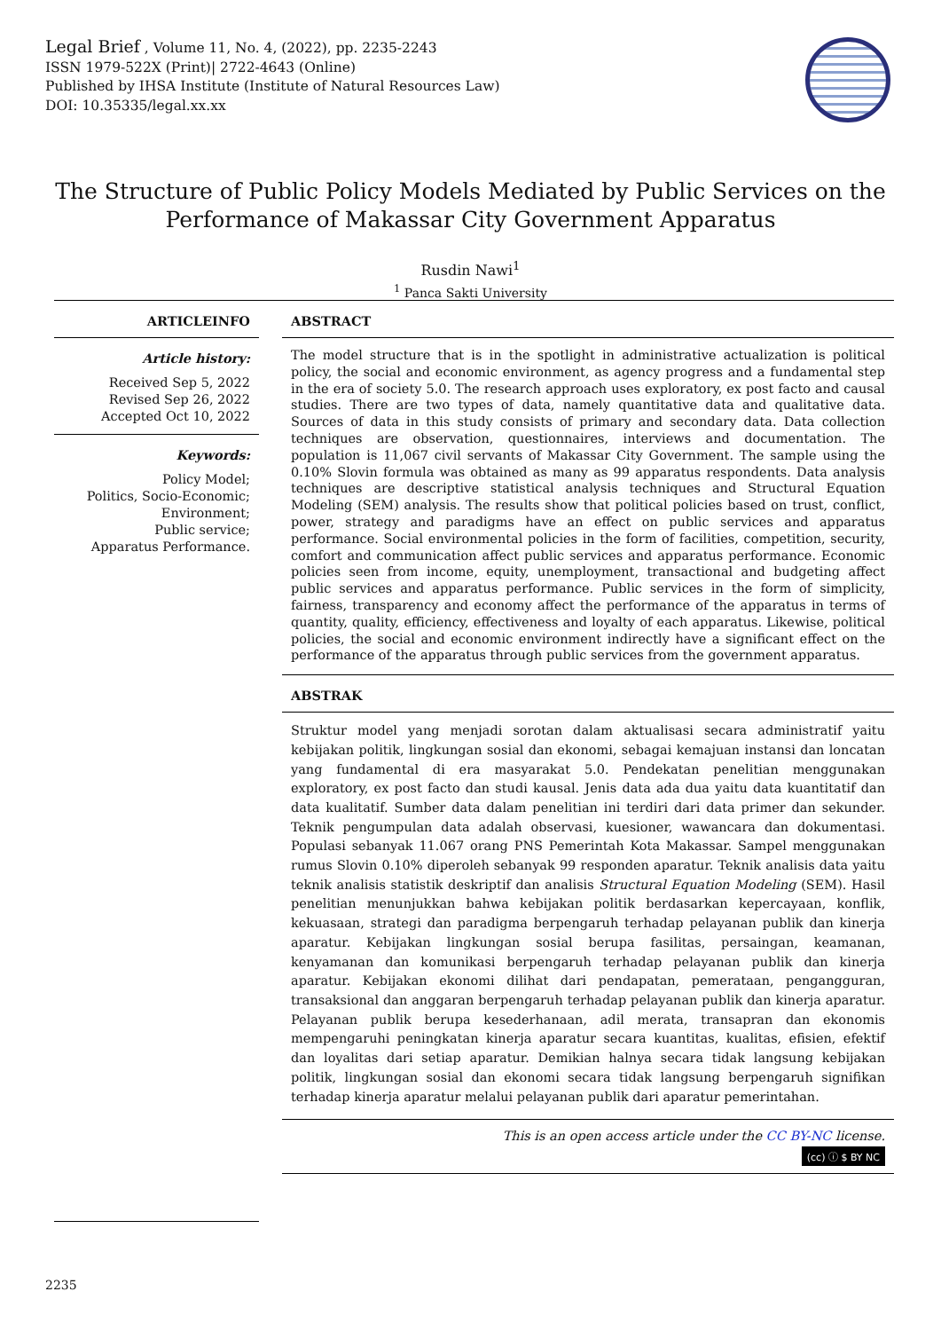Legal Brief , Volume 11, No. 4, (2022), pp. 2235-2243
ISSN 1979-522X (Print)| 2722-4643 (Online)
Published by IHSA Institute (Institute of Natural Resources Law)
DOI: 10.35335/legal.xx.xx
The Structure of Public Policy Models Mediated by Public Services on the Performance of Makassar City Government Apparatus
Rusdin Nawi<sup>1</sup>
<sup>1</sup> Panca Sakti University
ARTICLEINFO
Article history:
Received Sep 5, 2022
Revised Sep 26, 2022
Accepted Oct 10, 2022
Keywords:
Policy Model;
Politics, Socio-Economic;
Environment;
Public service;
Apparatus Performance.
ABSTRACT
The model structure that is in the spotlight in administrative actualization is political policy, the social and economic environment, as agency progress and a fundamental step in the era of society 5.0. The research approach uses exploratory, ex post facto and causal studies. There are two types of data, namely quantitative data and qualitative data. Sources of data in this study consists of primary and secondary data. Data collection techniques are observation, questionnaires, interviews and documentation. The population is 11,067 civil servants of Makassar City Government. The sample using the 0.10% Slovin formula was obtained as many as 99 apparatus respondents. Data analysis techniques are descriptive statistical analysis techniques and Structural Equation Modeling (SEM) analysis. The results show that political policies based on trust, conflict, power, strategy and paradigms have an effect on public services and apparatus performance. Social environmental policies in the form of facilities, competition, security, comfort and communication affect public services and apparatus performance. Economic policies seen from income, equity, unemployment, transactional and budgeting affect public services and apparatus performance. Public services in the form of simplicity, fairness, transparency and economy affect the performance of the apparatus in terms of quantity, quality, efficiency, effectiveness and loyalty of each apparatus. Likewise, political policies, the social and economic environment indirectly have a significant effect on the performance of the apparatus through public services from the government apparatus.
ABSTRAK
Struktur model yang menjadi sorotan dalam aktualisasi secara administratif yaitu kebijakan politik, lingkungan sosial dan ekonomi, sebagai kemajuan instansi dan loncatan yang fundamental di era masyarakat 5.0. Pendekatan penelitian menggunakan exploratory, ex post facto dan studi kausal. Jenis data ada dua yaitu data kuantitatif dan data kualitatif. Sumber data dalam penelitian ini terdiri dari data primer dan sekunder. Teknik pengumpulan data adalah observasi, kuesioner, wawancara dan dokumentasi. Populasi sebanyak 11.067 orang PNS Pemerintah Kota Makassar. Sampel menggunakan rumus Slovin 0.10% diperoleh sebanyak 99 responden aparatur. Teknik analisis data yaitu teknik analisis statistik deskriptif dan analisis Structural Equation Modeling (SEM). Hasil penelitian menunjukkan bahwa kebijakan politik berdasarkan kepercayaan, konflik, kekuasaan, strategi dan paradigma berpengaruh terhadap pelayanan publik dan kinerja aparatur. Kebijakan lingkungan sosial berupa fasilitas, persaingan, keamanan, kenyamanan dan komunikasi berpengaruh terhadap pelayanan publik dan kinerja aparatur. Kebijakan ekonomi dilihat dari pendapatan, pemerataan, pengangguran, transaksional dan anggaran berpengaruh terhadap pelayanan publik dan kinerja aparatur. Pelayanan publik berupa kesederhanaan, adil merata, transapran dan ekonomis mempengaruhi peningkatan kinerja aparatur secara kuantitas, kualitas, efisien, efektif dan loyalitas dari setiap aparatur. Demikian halnya secara tidak langsung kebijakan politik, lingkungan sosial dan ekonomi secara tidak langsung berpengaruh signifikan terhadap kinerja aparatur melalui pelayanan publik dari aparatur pemerintahan.
This is an open access article under the CC BY-NC license.
(cc) ⓘ $ BY NC
2235